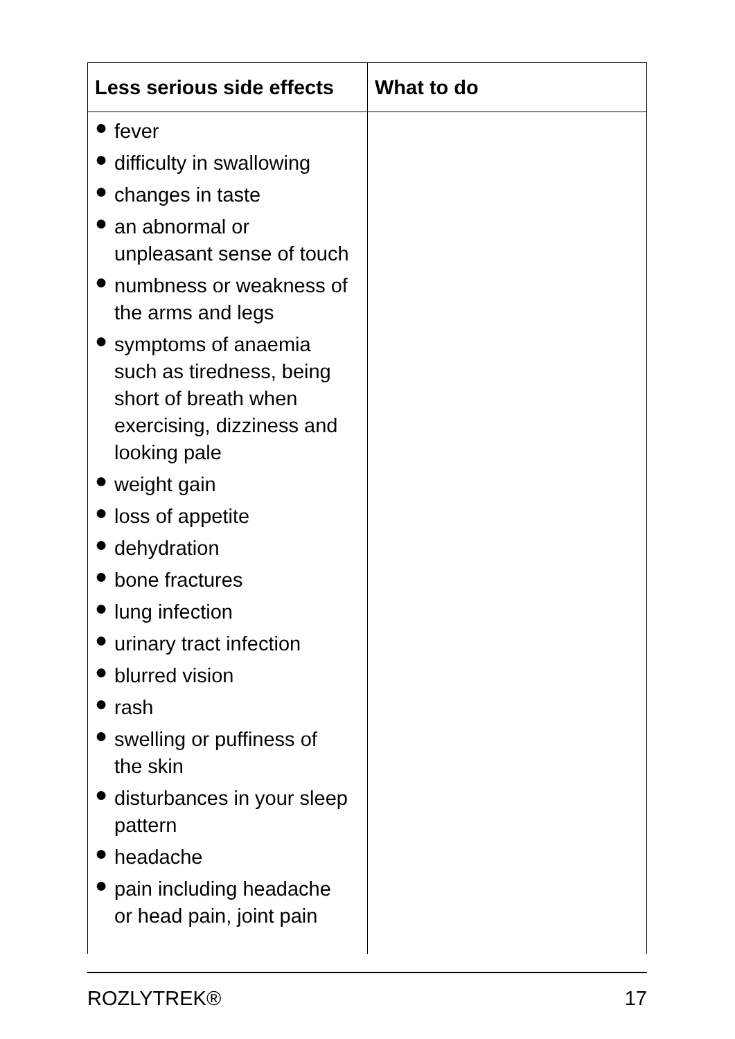| Less serious side effects | What to do |
| --- | --- |
| ● fever ● difficulty in swallowing ● changes in taste ● an abnormal or unpleasant sense of touch ● numbness or weakness of the arms and legs ● symptoms of anaemia such as tiredness, being short of breath when exercising, dizziness and looking pale ● weight gain ● loss of appetite ● dehydration ● bone fractures ● lung infection ● urinary tract infection ● blurred vision ● rash ● swelling or puffiness of the skin ● disturbances in your sleep pattern ● headache ● pain including headache or head pain, joint pain | |
ROZLYTREK® 17